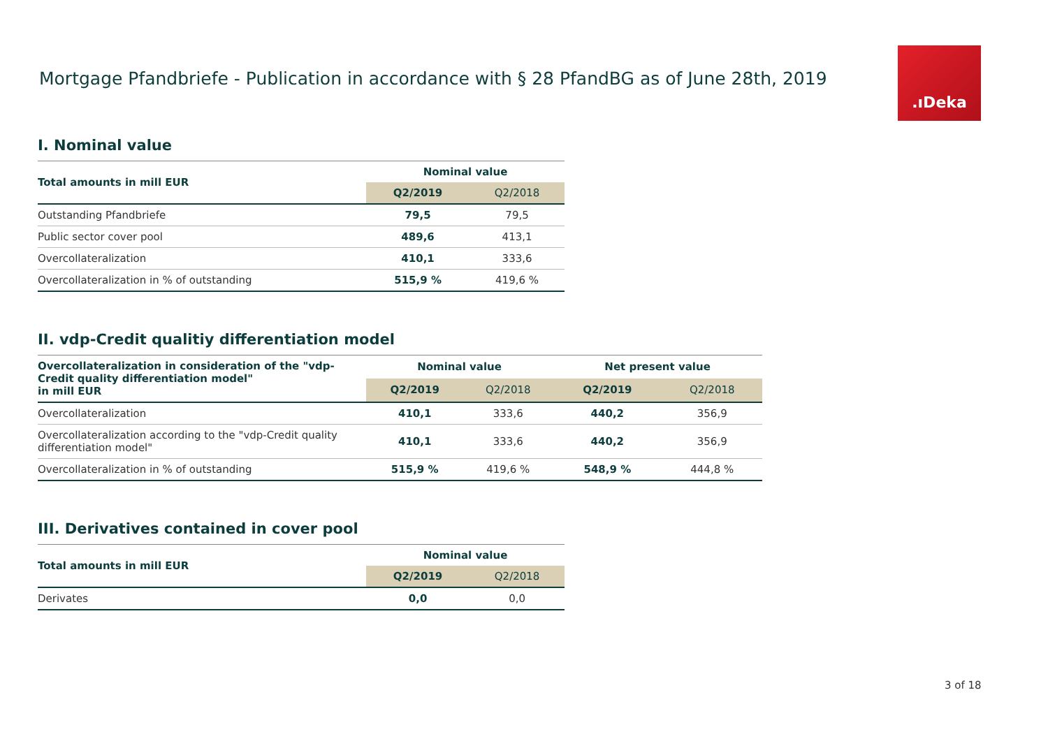Mortgage Pfandbriefe - Publication in accordance with § 28 PfandBG as of June 28th, 2019
.ıDeka
I. Nominal value
| Total amounts in mill EUR | Nominal value | |
| --- | --- | --- |
| | Q2/2019 | Q2/2018 |
| Outstanding Pfandbriefe | 79,5 | 79,5 |
| Public sector cover pool | 489,6 | 413,1 |
| Overcollateralization | 410,1 | 333,6 |
| Overcollateralization in % of outstanding | 515,9 % | 419,6 % |
II. vdp-Credit qualitiy differentiation model
| Overcollateralization in consideration of the "vdp-Credit quality differentiation model" in mill EUR | Nominal value | | Net present value | |
| --- | --- | --- | --- | --- |
| | Q2/2019 | Q2/2018 | Q2/2019 | Q2/2018 |
| Overcollateralization | 410,1 | 333,6 | 440,2 | 356,9 |
| Overcollateralization according to the "vdp-Credit quality differentiation model" | 410,1 | 333,6 | 440,2 | 356,9 |
| Overcollateralization in % of outstanding | 515,9 % | 419,6 % | 548,9 % | 444,8 % |
III. Derivatives contained in cover pool
| Total amounts in mill EUR | Nominal value | |
| --- | --- | --- |
| | Q2/2019 | Q2/2018 |
| Derivates | 0,0 | 0,0 |
3 of 18